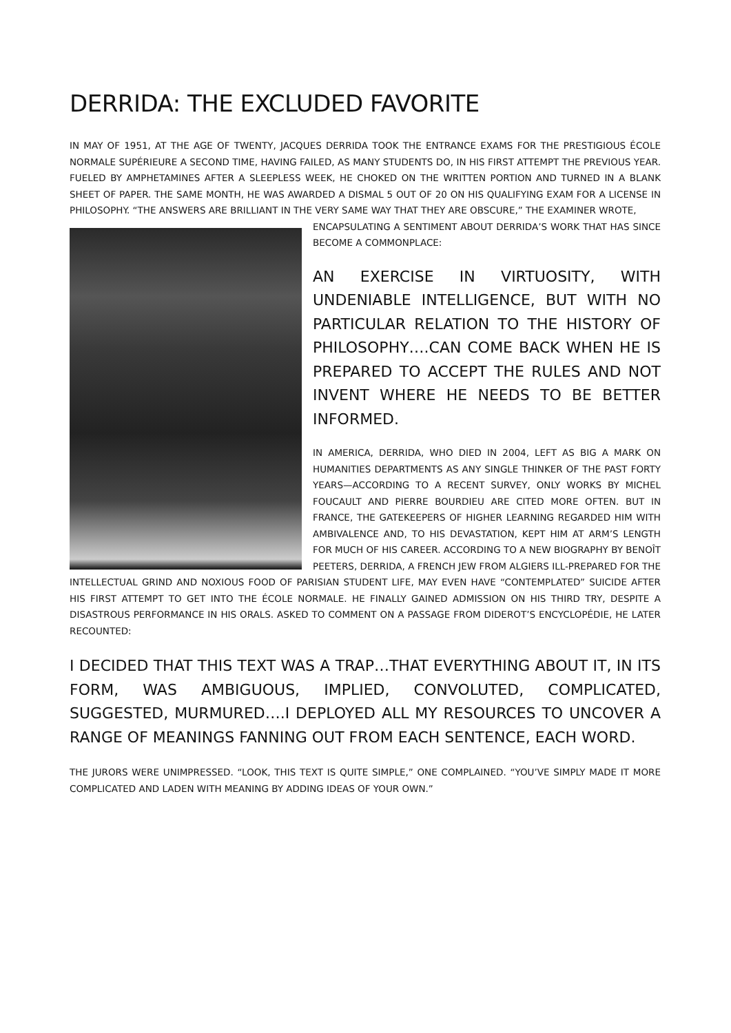DERRIDA: THE EXCLUDED FAVORITE
IN MAY OF 1951, AT THE AGE OF TWENTY, JACQUES DERRIDA TOOK THE ENTRANCE EXAMS FOR THE PRESTIGIOUS ÉCOLE NORMALE SUPÉRIEURE A SECOND TIME, HAVING FAILED, AS MANY STUDENTS DO, IN HIS FIRST ATTEMPT THE PREVIOUS YEAR. FUELED BY AMPHETAMINES AFTER A SLEEPLESS WEEK, HE CHOKED ON THE WRITTEN PORTION AND TURNED IN A BLANK SHEET OF PAPER. THE SAME MONTH, HE WAS AWARDED A DISMAL 5 OUT OF 20 ON HIS QUALIFYING EXAM FOR A LICENSE IN PHILOSOPHY. “THE ANSWERS ARE BRILLIANT IN THE VERY SAME WAY THAT THEY ARE OBSCURE,” THE EXAMINER WROTE,
ENCAPSULATING A SENTIMENT ABOUT DERRIDA’S WORK THAT HAS SINCE BECOME A COMMONPLACE:
AN EXERCISE IN VIRTUOSITY, WITH UNDENIABLE INTELLIGENCE, BUT WITH NO PARTICULAR RELATION TO THE HISTORY OF PHILOSOPHY….CAN COME BACK WHEN HE IS PREPARED TO ACCEPT THE RULES AND NOT INVENT WHERE HE NEEDS TO BE BETTER INFORMED.
IN AMERICA, DERRIDA, WHO DIED IN 2004, LEFT AS BIG A MARK ON HUMANITIES DEPARTMENTS AS ANY SINGLE THINKER OF THE PAST FORTY YEARS—ACCORDING TO A RECENT SURVEY, ONLY WORKS BY MICHEL FOUCAULT AND PIERRE BOURDIEU ARE CITED MORE OFTEN. BUT IN FRANCE, THE GATEKEEPERS OF HIGHER LEARNING REGARDED HIM WITH AMBIVALENCE AND, TO HIS DEVASTATION, KEPT HIM AT ARM’S LENGTH FOR MUCH OF HIS CAREER. ACCORDING TO A NEW BIOGRAPHY BY BENOÎT PEETERS, DERRIDA, A FRENCH JEW FROM ALGIERS ILL-PREPARED FOR THE INTELLECTUAL GRIND AND NOXIOUS FOOD OF PARISIAN STUDENT LIFE, MAY EVEN HAVE “CONTEMPLATED” SUICIDE AFTER HIS FIRST ATTEMPT TO GET INTO THE ÉCOLE NORMALE. HE FINALLY GAINED ADMISSION ON HIS THIRD TRY, DESPITE A DISASTROUS PERFORMANCE IN HIS ORALS. ASKED TO COMMENT ON A PASSAGE FROM DIDEROT’S ENCYCLOPÉDIE, HE LATER RECOUNTED:
I DECIDED THAT THIS TEXT WAS A TRAP…THAT EVERYTHING ABOUT IT, IN ITS FORM, WAS AMBIGUOUS, IMPLIED, CONVOLUTED, COMPLICATED, SUGGESTED, MURMURED….I DEPLOYED ALL MY RESOURCES TO UNCOVER A RANGE OF MEANINGS FANNING OUT FROM EACH SENTENCE, EACH WORD.
THE JURORS WERE UNIMPRESSED. “LOOK, THIS TEXT IS QUITE SIMPLE,” ONE COMPLAINED. “YOU’VE SIMPLY MADE IT MORE COMPLICATED AND LADEN WITH MEANING BY ADDING IDEAS OF YOUR OWN.”